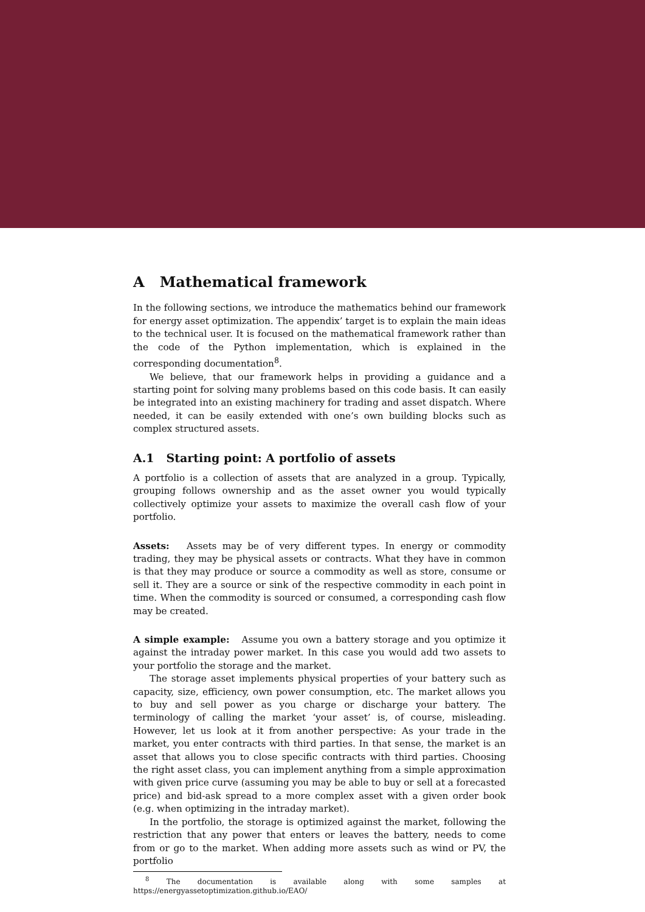A Mathematical framework
In the following sections, we introduce the mathematics behind our framework for energy asset optimization. The appendix’ target is to explain the main ideas to the technical user. It is focused on the mathematical framework rather than the code of the Python implementation, which is explained in the corresponding documentation<sup>8</sup>.
We believe, that our framework helps in providing a guidance and a starting point for solving many problems based on this code basis. It can easily be integrated into an existing machinery for trading and asset dispatch. Where needed, it can be easily extended with one’s own building blocks such as complex structured assets.
A.1 Starting point: A portfolio of assets
A portfolio is a collection of assets that are analyzed in a group. Typically, grouping follows ownership and as the asset owner you would typically collectively optimize your assets to maximize the overall cash flow of your portfolio.
Assets: Assets may be of very different types. In energy or commodity trading, they may be physical assets or contracts. What they have in common is that they may produce or source a commodity as well as store, consume or sell it. They are a source or sink of the respective commodity in each point in time. When the commodity is sourced or consumed, a corresponding cash flow may be created.
A simple example: Assume you own a battery storage and you optimize it against the intraday power market. In this case you would add two assets to your portfolio the storage and the market.
The storage asset implements physical properties of your battery such as capacity, size, efficiency, own power consumption, etc. The market allows you to buy and sell power as you charge or discharge your battery. The terminology of calling the market ‘your asset’ is, of course, misleading. However, let us look at it from another perspective: As your trade in the market, you enter contracts with third parties. In that sense, the market is an asset that allows you to close specific contracts with third parties. Choosing the right asset class, you can implement anything from a simple approximation with given price curve (assuming you may be able to buy or sell at a forecasted price) and bid-ask spread to a more complex asset with a given order book (e.g. when optimizing in the intraday market).
In the portfolio, the storage is optimized against the market, following the restriction that any power that enters or leaves the battery, needs to come from or go to the market. When adding more assets such as wind or PV, the portfolio
<sup>8</sup> The documentation is available along with some samples at https://energyassetoptimization.github.io/EAO/